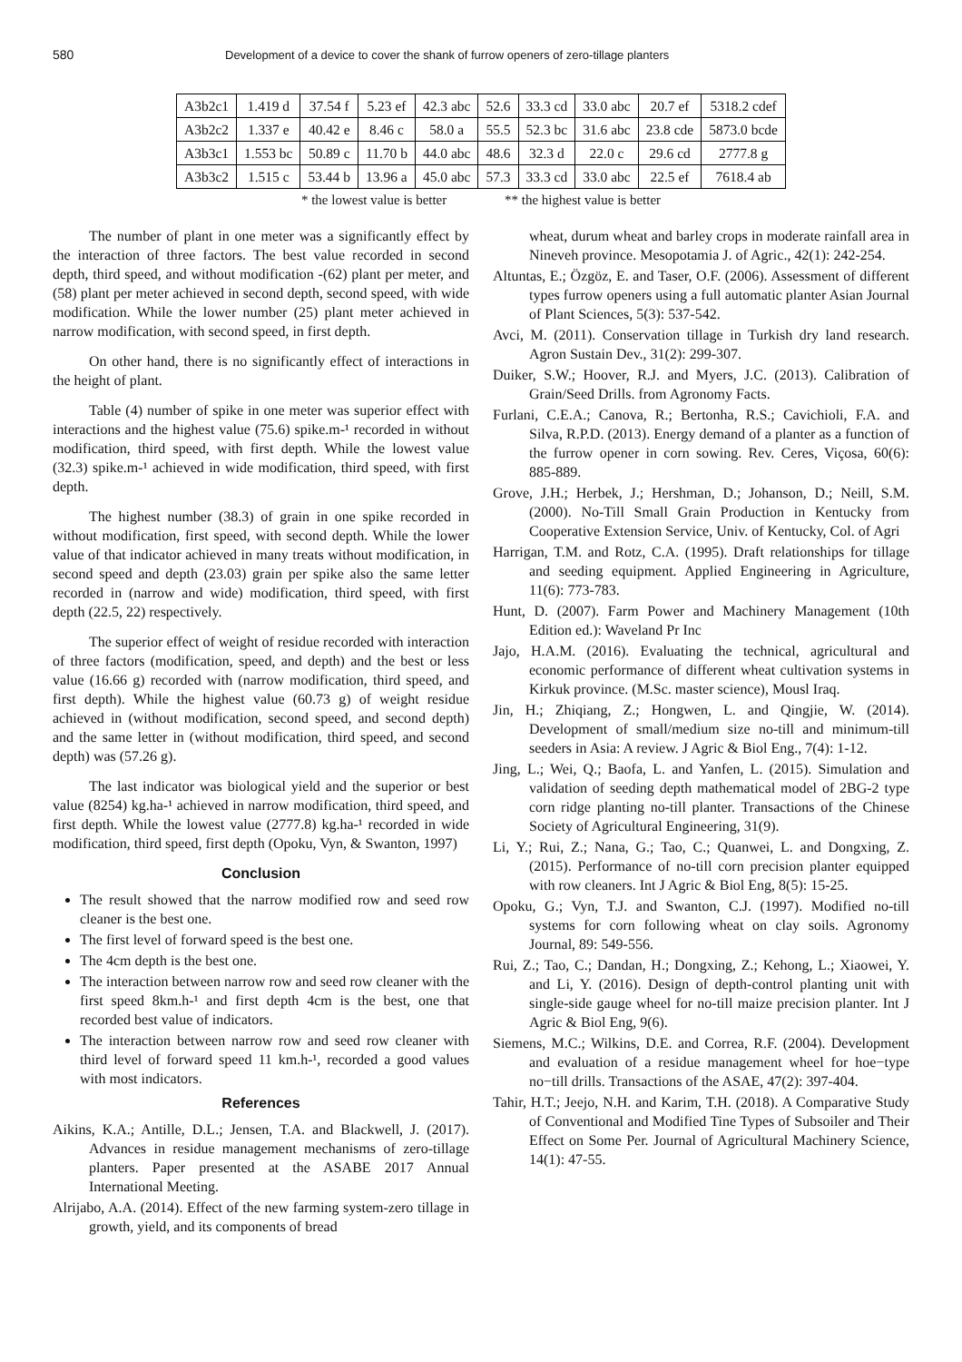580 Development of a device to cover the shank of furrow openers of zero-tillage planters
| A3b2c1 | 1.419 d | 37.54 f | 5.23 ef | 42.3 abc | 52.6 | 33.3 cd | 33.0 abc | 20.7 ef | 5318.2 cdef |
| A3b2c2 | 1.337 e | 40.42 e | 8.46 c | 58.0 a | 55.5 | 52.3 bc | 31.6 abc | 23.8 cde | 5873.0 bcde |
| A3b3c1 | 1.553 bc | 50.89 c | 11.70 b | 44.0 abc | 48.6 | 32.3 d | 22.0 c | 29.6 cd | 2777.8 g |
| A3b3c2 | 1.515 c | 53.44 b | 13.96 a | 45.0 abc | 57.3 | 33.3 cd | 33.0 abc | 22.5 ef | 7618.4 ab |
* the lowest value is better ** the highest value is better
The number of plant in one meter was a significantly effect by the interaction of three factors. The best value recorded in second depth, third speed, and without modification -(62) plant per meter, and (58) plant per meter achieved in second depth, second speed, with wide modification. While the lower number (25) plant meter achieved in narrow modification, with second speed, in first depth.
On other hand, there is no significantly effect of interactions in the height of plant.
Table (4) number of spike in one meter was superior effect with interactions and the highest value (75.6) spike.m-¹ recorded in without modification, third speed, with first depth. While the lowest value (32.3) spike.m-¹ achieved in wide modification, third speed, with first depth.
The highest number (38.3) of grain in one spike recorded in without modification, first speed, with second depth. While the lower value of that indicator achieved in many treats without modification, in second speed and depth (23.03) grain per spike also the same letter recorded in (narrow and wide) modification, third speed, with first depth (22.5, 22) respectively.
The superior effect of weight of residue recorded with interaction of three factors (modification, speed, and depth) and the best or less value (16.66 g) recorded with (narrow modification, third speed, and first depth). While the highest value (60.73 g) of weight residue achieved in (without modification, second speed, and second depth) and the same letter in (without modification, third speed, and second depth) was (57.26 g).
The last indicator was biological yield and the superior or best value (8254) kg.ha-¹ achieved in narrow modification, third speed, and first depth. While the lowest value (2777.8) kg.ha-¹ recorded in wide modification, third speed, first depth (Opoku, Vyn, & Swanton, 1997)
Conclusion
The result showed that the narrow modified row and seed row cleaner is the best one.
The first level of forward speed is the best one.
The 4cm depth is the best one.
The interaction between narrow row and seed row cleaner with the first speed 8km.h-¹ and first depth 4cm is the best, one that recorded best value of indicators.
The interaction between narrow row and seed row cleaner with third level of forward speed 11 km.h-¹, recorded a good values with most indicators.
References
Aikins, K.A.; Antille, D.L.; Jensen, T.A. and Blackwell, J. (2017). Advances in residue management mechanisms of zero-tillage planters. Paper presented at the ASABE 2017 Annual International Meeting.
Alrijabo, A.A. (2014). Effect of the new farming system-zero tillage in growth, yield, and its components of bread
wheat, durum wheat and barley crops in moderate rainfall area in Nineveh province. Mesopotamia J. of Agric., 42(1): 242-254.
Altuntas, E.; Özgöz, E. and Taser, O.F. (2006). Assessment of different types furrow openers using a full automatic planter Asian Journal of Plant Sciences, 5(3): 537-542.
Avci, M. (2011). Conservation tillage in Turkish dry land research. Agron Sustain Dev., 31(2): 299-307.
Duiker, S.W.; Hoover, R.J. and Myers, J.C. (2013). Calibration of Grain/Seed Drills. from Agronomy Facts.
Furlani, C.E.A.; Canova, R.; Bertonha, R.S.; Cavichioli, F.A. and Silva, R.P.D. (2013). Energy demand of a planter as a function of the furrow opener in corn sowing. Rev. Ceres, Viçosa, 60(6): 885-889.
Grove, J.H.; Herbek, J.; Hershman, D.; Johanson, D.; Neill, S.M. (2000). No-Till Small Grain Production in Kentucky from Cooperative Extension Service, Univ. of Kentucky, Col. of Agri
Harrigan, T.M. and Rotz, C.A. (1995). Draft relationships for tillage and seeding equipment. Applied Engineering in Agriculture, 11(6): 773-783.
Hunt, D. (2007). Farm Power and Machinery Management (10th Edition ed.): Waveland Pr Inc
Jajo, H.A.M. (2016). Evaluating the technical, agricultural and economic performance of different wheat cultivation systems in Kirkuk province. (M.Sc. master science), Mousl Iraq.
Jin, H.; Zhiqiang, Z.; Hongwen, L. and Qingjie, W. (2014). Development of small/medium size no-till and minimum-till seeders in Asia: A review. J Agric & Biol Eng., 7(4): 1-12.
Jing, L.; Wei, Q.; Baofa, L. and Yanfen, L. (2015). Simulation and validation of seeding depth mathematical model of 2BG-2 type corn ridge planting no-till planter. Transactions of the Chinese Society of Agricultural Engineering, 31(9).
Li, Y.; Rui, Z.; Nana, G.; Tao, C.; Quanwei, L. and Dongxing, Z. (2015). Performance of no-till corn precision planter equipped with row cleaners. Int J Agric & Biol Eng, 8(5): 15-25.
Opoku, G.; Vyn, T.J. and Swanton, C.J. (1997). Modified no-till systems for corn following wheat on clay soils. Agronomy Journal, 89: 549-556.
Rui, Z.; Tao, C.; Dandan, H.; Dongxing, Z.; Kehong, L.; Xiaowei, Y. and Li, Y. (2016). Design of depth-control planting unit with single-side gauge wheel for no-till maize precision planter. Int J Agric & Biol Eng, 9(6).
Siemens, M.C.; Wilkins, D.E. and Correa, R.F. (2004). Development and evaluation of a residue management wheel for hoe−type no−till drills. Transactions of the ASAE, 47(2): 397-404.
Tahir, H.T.; Jeejo, N.H. and Karim, T.H. (2018). A Comparative Study of Conventional and Modified Tine Types of Subsoiler and Their Effect on Some Per. Journal of Agricultural Machinery Science, 14(1): 47-55.